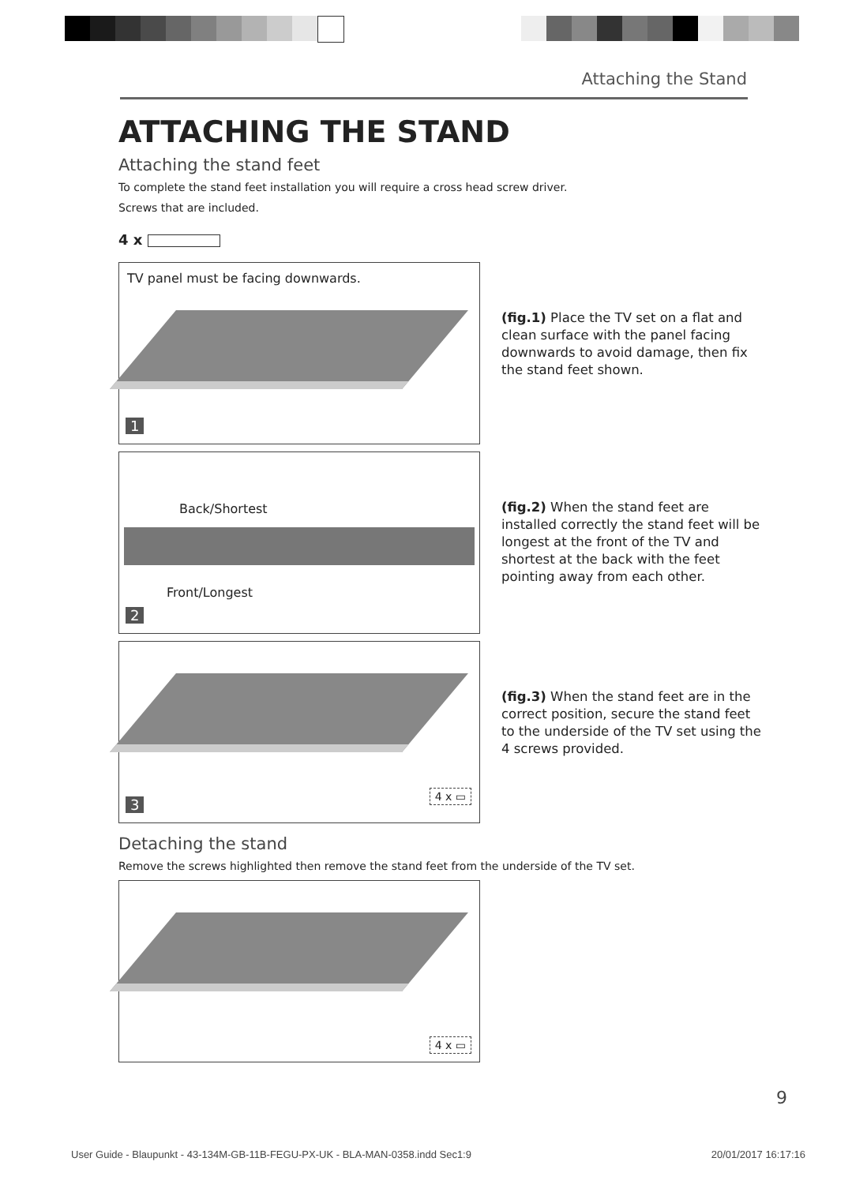Attaching the Stand
ATTACHING THE STAND
Attaching the stand feet
To complete the stand feet installation you will require a cross head screw driver.
Screws that are included.
4 x
TV panel must be facing downwards.
1
(fig.1) Place the TV set on a flat and clean surface with the panel facing downwards to avoid damage, then fix the stand feet shown.
Back/Shortest
Front/Longest
2
(fig.2) When the stand feet are installed correctly the stand feet will be longest at the front of the TV and shortest at the back with the feet pointing away from each other.
4 x ▭ 3
(fig.3) When the stand feet are in the correct position, secure the stand feet to the underside of the TV set using the 4 screws provided.
Detaching the stand
Remove the screws highlighted then remove the stand feet from the underside of the TV set.
4 x ▭
9
User Guide - Blaupunkt - 43-134M-GB-11B-FEGU-PX-UK - BLA-MAN-0358.indd Sec1:9 20/01/2017 16:17:16